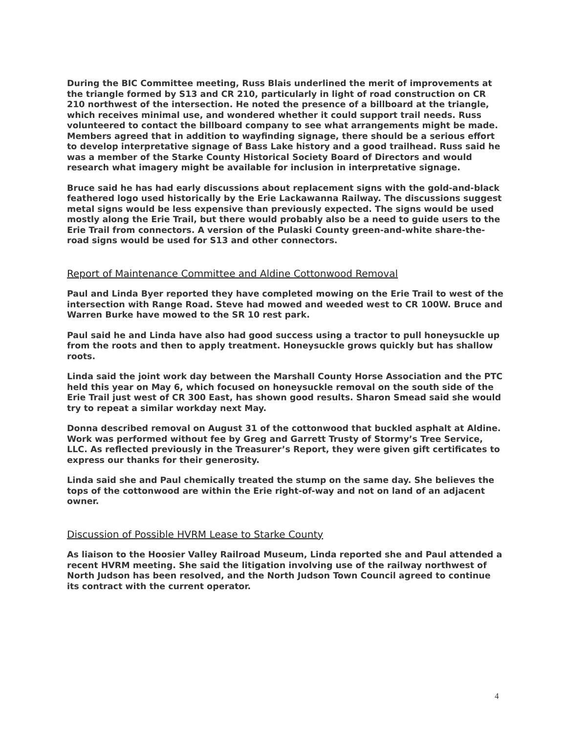During the BIC Committee meeting, Russ Blais underlined the merit of improvements at the triangle formed by S13 and CR 210, particularly in light of road construction on CR 210 northwest of the intersection. He noted the presence of a billboard at the triangle, which receives minimal use, and wondered whether it could support trail needs. Russ volunteered to contact the billboard company to see what arrangements might be made. Members agreed that in addition to wayfinding signage, there should be a serious effort to develop interpretative signage of Bass Lake history and a good trailhead. Russ said he was a member of the Starke County Historical Society Board of Directors and would research what imagery might be available for inclusion in interpretative signage.
Bruce said he has had early discussions about replacement signs with the gold-and-black feathered logo used historically by the Erie Lackawanna Railway. The discussions suggest metal signs would be less expensive than previously expected. The signs would be used mostly along the Erie Trail, but there would probably also be a need to guide users to the Erie Trail from connectors. A version of the Pulaski County green-and-white share-the-road signs would be used for S13 and other connectors.
Report of Maintenance Committee and Aldine Cottonwood Removal
Paul and Linda Byer reported they have completed mowing on the Erie Trail to west of the intersection with Range Road. Steve had mowed and weeded west to CR 100W. Bruce and Warren Burke have mowed to the SR 10 rest park.
Paul said he and Linda have also had good success using a tractor to pull honeysuckle up from the roots and then to apply treatment. Honeysuckle grows quickly but has shallow roots.
Linda said the joint work day between the Marshall County Horse Association and the PTC held this year on May 6, which focused on honeysuckle removal on the south side of the Erie Trail just west of CR 300 East, has shown good results. Sharon Smead said she would try to repeat a similar workday next May.
Donna described removal on August 31 of the cottonwood that buckled asphalt at Aldine. Work was performed without fee by Greg and Garrett Trusty of Stormy’s Tree Service, LLC. As reflected previously in the Treasurer’s Report, they were given gift certificates to express our thanks for their generosity.
Linda said she and Paul chemically treated the stump on the same day. She believes the tops of the cottonwood are within the Erie right-of-way and not on land of an adjacent owner.
Discussion of Possible HVRM Lease to Starke County
As liaison to the Hoosier Valley Railroad Museum, Linda reported she and Paul attended a recent HVRM meeting. She said the litigation involving use of the railway northwest of North Judson has been resolved, and the North Judson Town Council agreed to continue its contract with the current operator.
4